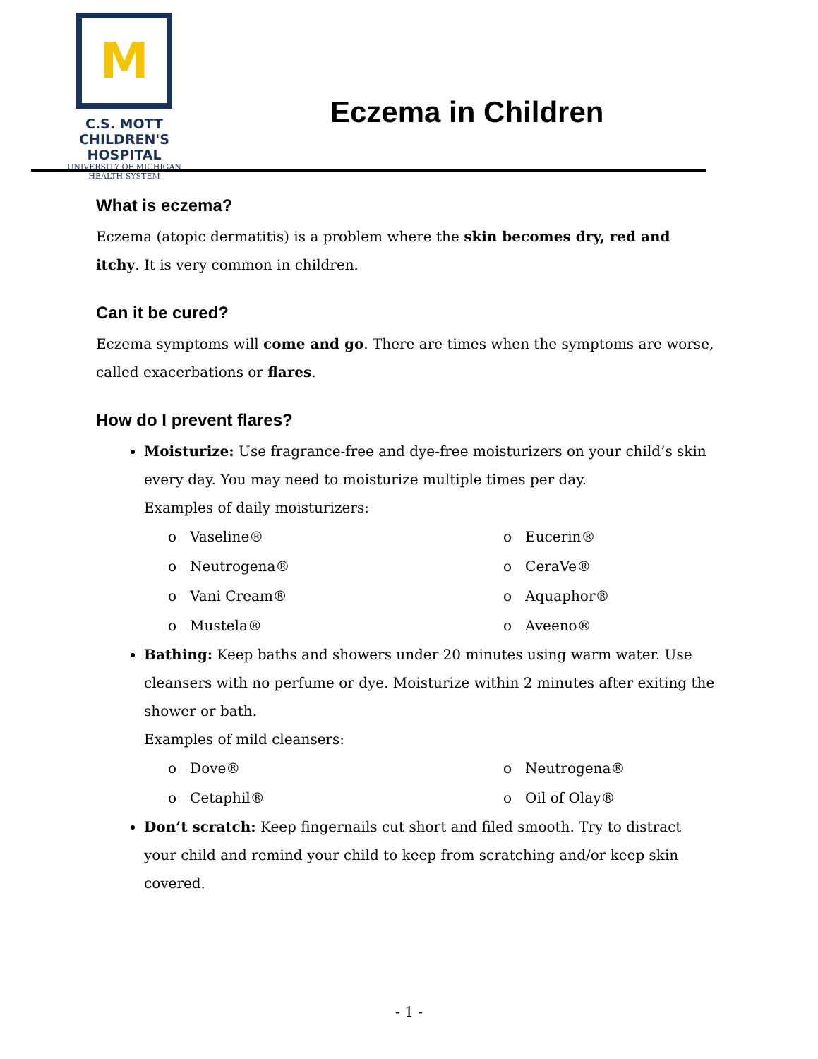M
C.S. MOTT
CHILDREN'S HOSPITAL
UNIVERSITY OF MICHIGAN
HEALTH SYSTEM
Eczema in Children
What is eczema?
Eczema (atopic dermatitis) is a problem where the skin becomes dry, red and itchy. It is very common in children.
Can it be cured?
Eczema symptoms will come and go. There are times when the symptoms are worse, called exacerbations or flares.
How do I prevent flares?
Moisturize: Use fragrance-free and dye-free moisturizers on your child’s skin every day. You may need to moisturize multiple times per day.
Examples of daily moisturizers:
o Vaseline®
o Eucerin®
o Neutrogena®
o CeraVe®
o Vani Cream®
o Aquaphor®
o Mustela®
o Aveeno®
Bathing: Keep baths and showers under 20 minutes using warm water. Use cleansers with no perfume or dye. Moisturize within 2 minutes after exiting the shower or bath.
Examples of mild cleansers:
o Dove®
o Neutrogena®
o Cetaphil®
o Oil of Olay®
Don’t scratch: Keep fingernails cut short and filed smooth. Try to distract your child and remind your child to keep from scratching and/or keep skin covered.
- 1 -